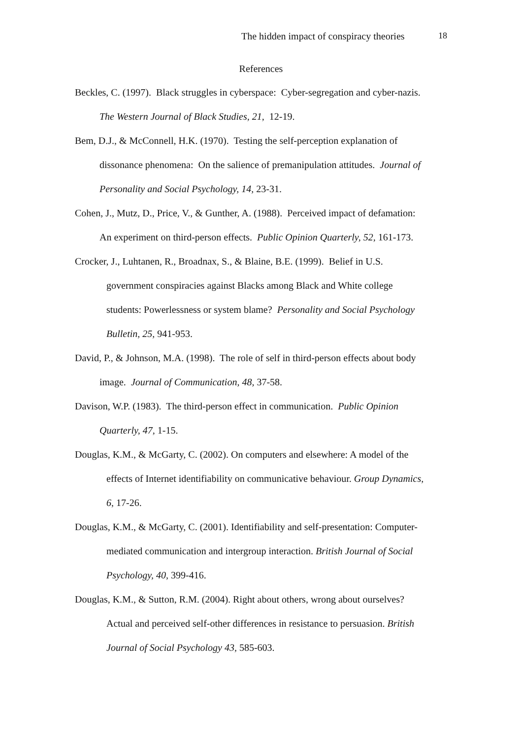The hidden impact of conspiracy theories 18
References
Beckles, C. (1997). Black struggles in cyberspace: Cyber-segregation and cyber-nazis.
The Western Journal of Black Studies, 21, 12-19.
Bem, D.J., & McConnell, H.K. (1970). Testing the self-perception explanation of
dissonance phenomena: On the salience of premanipulation attitudes. Journal of
Personality and Social Psychology, 14, 23-31.
Cohen, J., Mutz, D., Price, V., & Gunther, A. (1988). Perceived impact of defamation:
An experiment on third-person effects. Public Opinion Quarterly, 52, 161-173.
Crocker, J., Luhtanen, R., Broadnax, S., & Blaine, B.E. (1999). Belief in U.S.
government conspiracies against Blacks among Black and White college
students: Powerlessness or system blame? Personality and Social Psychology
Bulletin, 25, 941-953.
David, P., & Johnson, M.A. (1998). The role of self in third-person effects about body
image. Journal of Communication, 48, 37-58.
Davison, W.P. (1983). The third-person effect in communication. Public Opinion
Quarterly, 47, 1-15.
Douglas, K.M., & McGarty, C. (2002). On computers and elsewhere: A model of the
effects of Internet identifiability on communicative behaviour. Group Dynamics,
6, 17-26.
Douglas, K.M., & McGarty, C. (2001). Identifiability and self-presentation: Computer-
mediated communication and intergroup interaction. British Journal of Social
Psychology, 40, 399-416.
Douglas, K.M., & Sutton, R.M. (2004). Right about others, wrong about ourselves?
Actual and perceived self-other differences in resistance to persuasion. British
Journal of Social Psychology 43, 585-603.